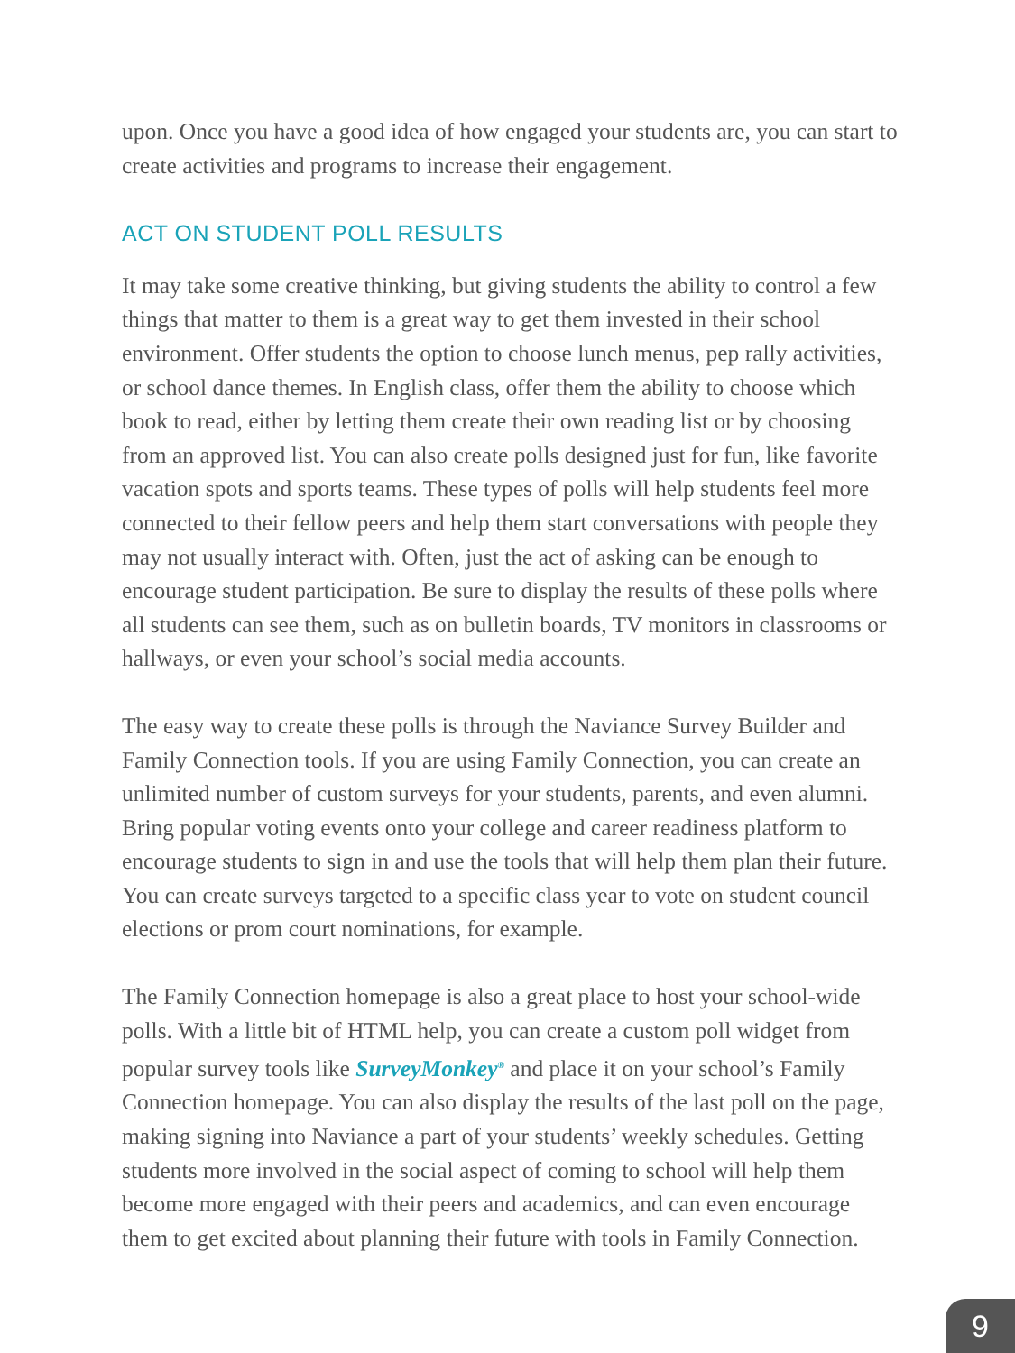upon. Once you have a good idea of how engaged your students are, you can start to create activities and programs to increase their engagement.
ACT ON STUDENT POLL RESULTS
It may take some creative thinking, but giving students the ability to control a few things that matter to them is a great way to get them invested in their school environment. Offer students the option to choose lunch menus, pep rally activities, or school dance themes. In English class, offer them the ability to choose which book to read, either by letting them create their own reading list or by choosing from an approved list. You can also create polls designed just for fun, like favorite vacation spots and sports teams. These types of polls will help students feel more connected to their fellow peers and help them start conversations with people they may not usually interact with. Often, just the act of asking can be enough to encourage student participation. Be sure to display the results of these polls where all students can see them, such as on bulletin boards, TV monitors in classrooms or hallways, or even your school’s social media accounts.
The easy way to create these polls is through the Naviance Survey Builder and Family Connection tools. If you are using Family Connection, you can create an unlimited number of custom surveys for your students, parents, and even alumni. Bring popular voting events onto your college and career readiness platform to encourage students to sign in and use the tools that will help them plan their future. You can create surveys targeted to a specific class year to vote on student council elections or prom court nominations, for example.
The Family Connection homepage is also a great place to host your school-wide polls. With a little bit of HTML help, you can create a custom poll widget from popular survey tools like SurveyMonkey<sup>®</sup> and place it on your school’s Family Connection homepage. You can also display the results of the last poll on the page, making signing into Naviance a part of your students’ weekly schedules. Getting students more involved in the social aspect of coming to school will help them become more engaged with their peers and academics, and can even encourage them to get excited about planning their future with tools in Family Connection.
9